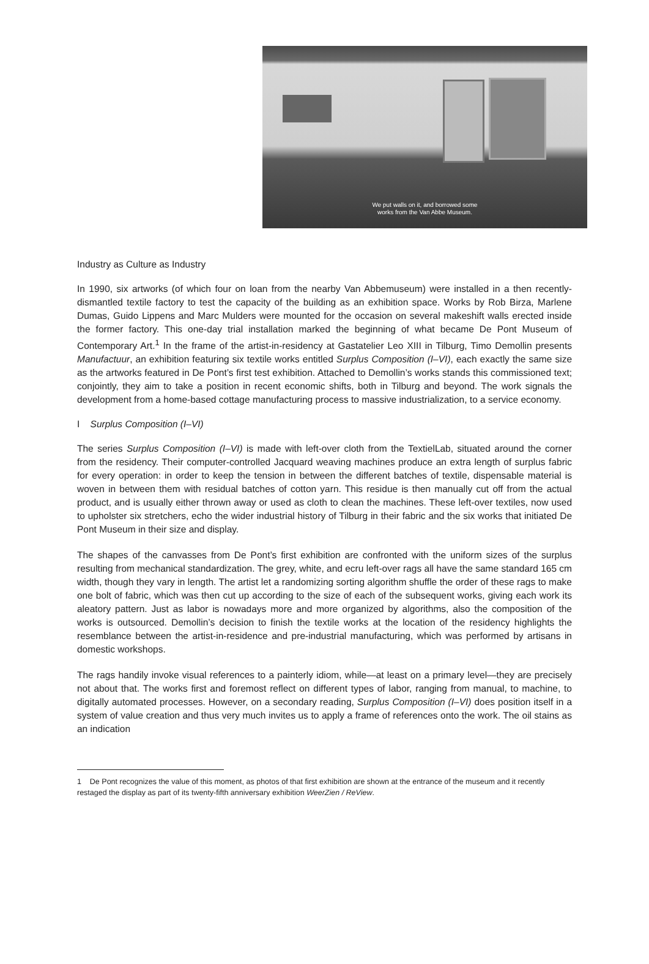We put walls on it, and borrowed some
works from the Van Abbe Museum.
Industry as Culture as Industry
In 1990, six artworks (of which four on loan from the nearby Van Abbemuseum) were installed in a then recently-dismantled textile factory to test the capacity of the building as an exhibition space. Works by Rob Birza, Marlene Dumas, Guido Lippens and Marc Mulders were mounted for the occasion on several makeshift walls erected inside the former factory. This one-day trial installation marked the beginning of what became De Pont Museum of Contemporary Art.<sup>1</sup> In the frame of the artist-in-residency at Gastatelier Leo XIII in Tilburg, Timo Demollin presents Manufactuur, an exhibition featuring six textile works entitled Surplus Composition (I–VI), each exactly the same size as the artworks featured in De Pont’s first test exhibition. Attached to Demollin’s works stands this commissioned text; conjointly, they aim to take a position in recent economic shifts, both in Tilburg and beyond. The work signals the development from a home-based cottage manufacturing process to massive industrialization, to a service economy.
I Surplus Composition (I–VI)
The series Surplus Composition (I–VI) is made with left-over cloth from the TextielLab, situated around the corner from the residency. Their computer-controlled Jacquard weaving machines produce an extra length of surplus fabric for every operation: in order to keep the tension in between the different batches of textile, dispensable material is woven in between them with residual batches of cotton yarn. This residue is then manually cut off from the actual product, and is usually either thrown away or used as cloth to clean the machines. These left-over textiles, now used to upholster six stretchers, echo the wider industrial history of Tilburg in their fabric and the six works that initiated De Pont Museum in their size and display.
The shapes of the canvasses from De Pont’s first exhibition are confronted with the uniform sizes of the surplus resulting from mechanical standardization. The grey, white, and ecru left-over rags all have the same standard 165 cm width, though they vary in length. The artist let a randomizing sorting algorithm shuffle the order of these rags to make one bolt of fabric, which was then cut up according to the size of each of the subsequent works, giving each work its aleatory pattern. Just as labor is nowadays more and more organized by algorithms, also the composition of the works is outsourced. Demollin’s decision to finish the textile works at the location of the residency highlights the resemblance between the artist-in-residence and pre-industrial manufacturing, which was performed by artisans in domestic workshops.
The rags handily invoke visual references to a painterly idiom, while—at least on a primary level—they are precisely not about that. The works first and foremost reflect on different types of labor, ranging from manual, to machine, to digitally automated processes. However, on a secondary reading, Surplus Composition (I–VI) does position itself in a system of value creation and thus very much invites us to apply a frame of references onto the work. The oil stains as an indication
1 De Pont recognizes the value of this moment, as photos of that first exhibition are shown at the entrance of the museum and it recently restaged the display as part of its twenty-fifth anniversary exhibition WeerZien / ReView.